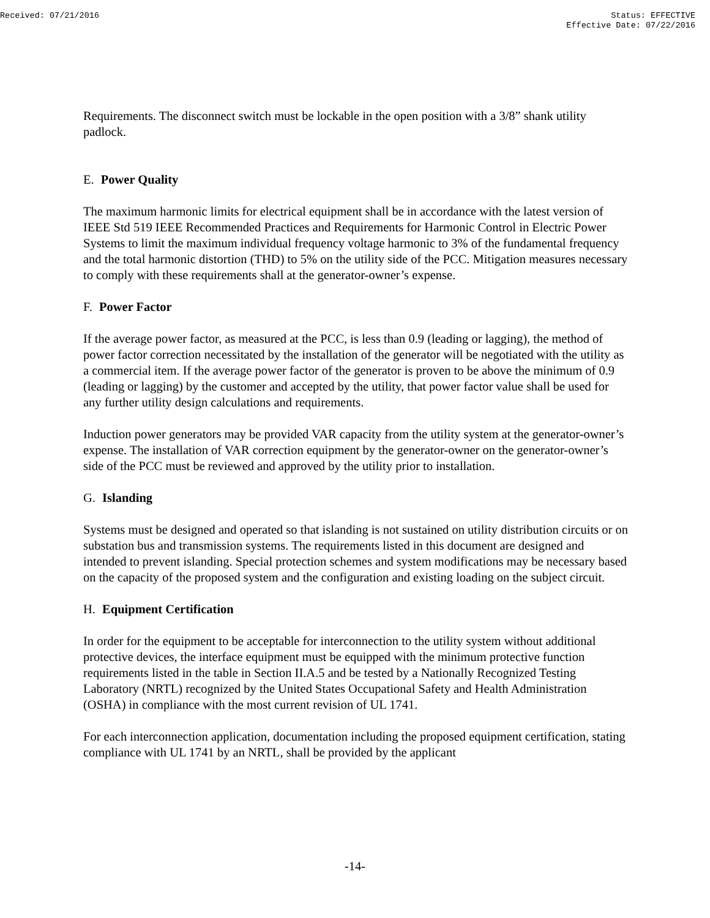Received: 07/21/2016 Status: EFFECTIVE
Effective Date: 07/22/2016
Requirements. The disconnect switch must be lockable in the open position with a 3/8” shank utility padlock.
E. Power Quality
The maximum harmonic limits for electrical equipment shall be in accordance with the latest version of IEEE Std 519 IEEE Recommended Practices and Requirements for Harmonic Control in Electric Power Systems to limit the maximum individual frequency voltage harmonic to 3% of the fundamental frequency and the total harmonic distortion (THD) to 5% on the utility side of the PCC. Mitigation measures necessary to comply with these requirements shall at the generator-owner’s expense.
F. Power Factor
If the average power factor, as measured at the PCC, is less than 0.9 (leading or lagging), the method of power factor correction necessitated by the installation of the generator will be negotiated with the utility as a commercial item. If the average power factor of the generator is proven to be above the minimum of 0.9 (leading or lagging) by the customer and accepted by the utility, that power factor value shall be used for any further utility design calculations and requirements.
Induction power generators may be provided VAR capacity from the utility system at the generator-owner’s expense. The installation of VAR correction equipment by the generator-owner on the generator-owner’s side of the PCC must be reviewed and approved by the utility prior to installation.
G. Islanding
Systems must be designed and operated so that islanding is not sustained on utility distribution circuits or on substation bus and transmission systems. The requirements listed in this document are designed and intended to prevent islanding. Special protection schemes and system modifications may be necessary based on the capacity of the proposed system and the configuration and existing loading on the subject circuit.
H. Equipment Certification
In order for the equipment to be acceptable for interconnection to the utility system without additional protective devices, the interface equipment must be equipped with the minimum protective function requirements listed in the table in Section II.A.5 and be tested by a Nationally Recognized Testing Laboratory (NRTL) recognized by the United States Occupational Safety and Health Administration (OSHA) in compliance with the most current revision of UL 1741.
For each interconnection application, documentation including the proposed equipment certification, stating compliance with UL 1741 by an NRTL, shall be provided by the applicant
-14-